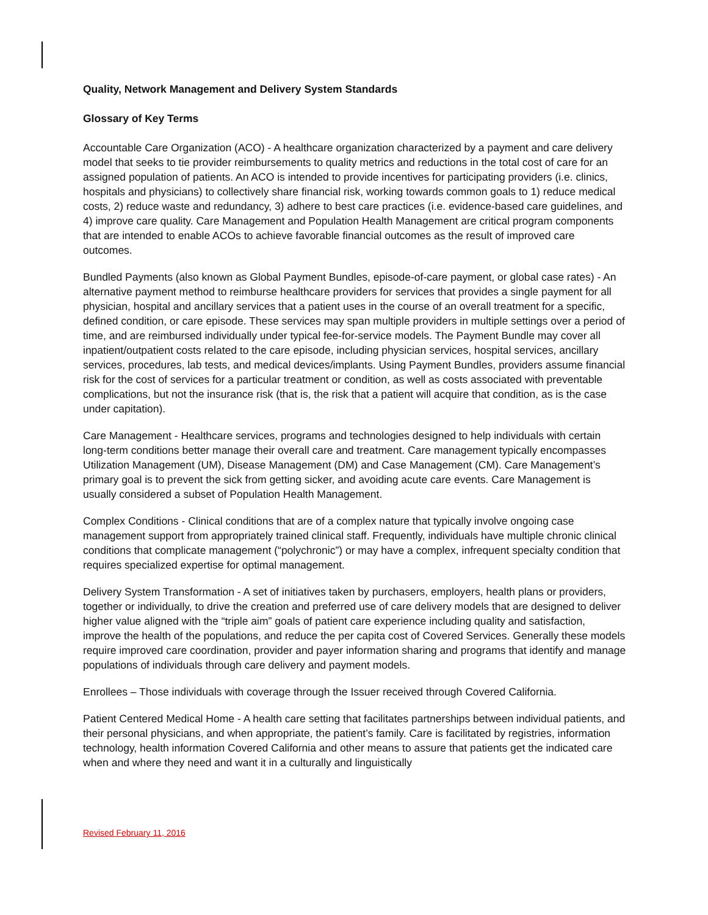Quality, Network Management and Delivery System Standards
Glossary of Key Terms
Accountable Care Organization (ACO) - A healthcare organization characterized by a payment and care delivery model that seeks to tie provider reimbursements to quality metrics and reductions in the total cost of care for an assigned population of patients. An ACO is intended to provide incentives for participating providers (i.e. clinics, hospitals and physicians) to collectively share financial risk, working towards common goals to 1) reduce medical costs, 2) reduce waste and redundancy, 3) adhere to best care practices (i.e. evidence-based care guidelines, and 4) improve care quality. Care Management and Population Health Management are critical program components that are intended to enable ACOs to achieve favorable financial outcomes as the result of improved care outcomes.
Bundled Payments (also known as Global Payment Bundles, episode-of-care payment, or global case rates) - An alternative payment method to reimburse healthcare providers for services that provides a single payment for all physician, hospital and ancillary services that a patient uses in the course of an overall treatment for a specific, defined condition, or care episode. These services may span multiple providers in multiple settings over a period of time, and are reimbursed individually under typical fee-for-service models. The Payment Bundle may cover all inpatient/outpatient costs related to the care episode, including physician services, hospital services, ancillary services, procedures, lab tests, and medical devices/implants. Using Payment Bundles, providers assume financial risk for the cost of services for a particular treatment or condition, as well as costs associated with preventable complications, but not the insurance risk (that is, the risk that a patient will acquire that condition, as is the case under capitation).
Care Management - Healthcare services, programs and technologies designed to help individuals with certain long-term conditions better manage their overall care and treatment. Care management typically encompasses Utilization Management (UM), Disease Management (DM) and Case Management (CM). Care Management’s primary goal is to prevent the sick from getting sicker, and avoiding acute care events. Care Management is usually considered a subset of Population Health Management.
Complex Conditions - Clinical conditions that are of a complex nature that typically involve ongoing case management support from appropriately trained clinical staff. Frequently, individuals have multiple chronic clinical conditions that complicate management (“polychronic”) or may have a complex, infrequent specialty condition that requires specialized expertise for optimal management.
Delivery System Transformation - A set of initiatives taken by purchasers, employers, health plans or providers, together or individually, to drive the creation and preferred use of care delivery models that are designed to deliver higher value aligned with the “triple aim” goals of patient care experience including quality and satisfaction, improve the health of the populations, and reduce the per capita cost of Covered Services. Generally these models require improved care coordination, provider and payer information sharing and programs that identify and manage populations of individuals through care delivery and payment models.
Enrollees – Those individuals with coverage through the Issuer received through Covered California.
Patient Centered Medical Home - A health care setting that facilitates partnerships between individual patients, and their personal physicians, and when appropriate, the patient’s family. Care is facilitated by registries, information technology, health information Covered California and other means to assure that patients get the indicated care when and where they need and want it in a culturally and linguistically
Revised February 11, 2016